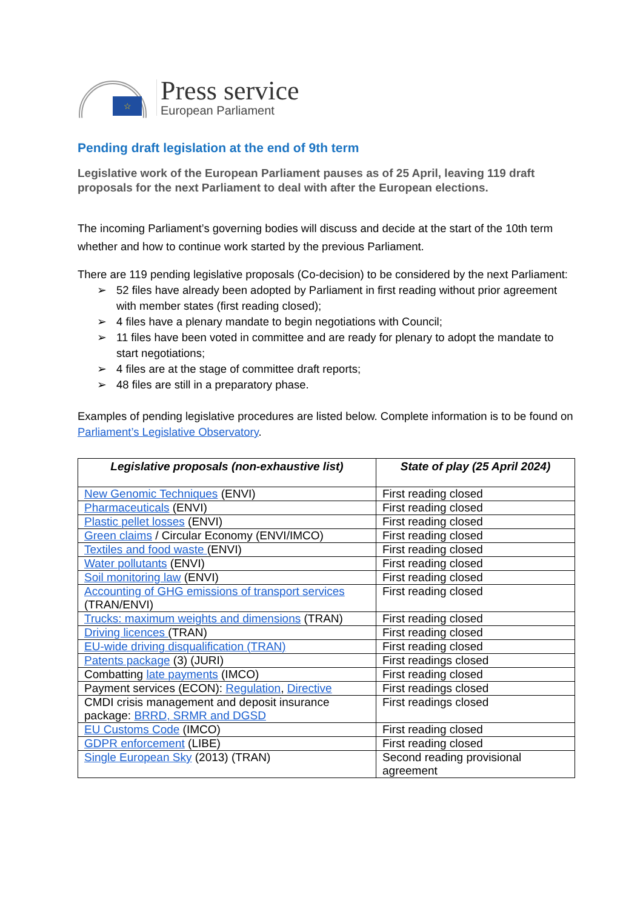☆
Press service
European Parliament
Pending draft legislation at the end of 9th term
Legislative work of the European Parliament pauses as of 25 April, leaving 119 draft proposals for the next Parliament to deal with after the European elections.
The incoming Parliament’s governing bodies will discuss and decide at the start of the 10th term whether and how to continue work started by the previous Parliament.
There are 119 pending legislative proposals (Co-decision) to be considered by the next Parliament:
➢ 52 files have already been adopted by Parliament in first reading without prior agreement with member states (first reading closed);
➢ 4 files have a plenary mandate to begin negotiations with Council;
➢ 11 files have been voted in committee and are ready for plenary to adopt the mandate to start negotiations;
➢ 4 files are at the stage of committee draft reports;
➢ 48 files are still in a preparatory phase.
Examples of pending legislative procedures are listed below. Complete information is to be found on Parliament’s Legislative Observatory.
| Legislative proposals (non-exhaustive list) | State of play (25 April 2024) |
| --- | --- |
| New Genomic Techniques (ENVI) | First reading closed |
| Pharmaceuticals (ENVI) | First reading closed |
| Plastic pellet losses (ENVI) | First reading closed |
| Green claims / Circular Economy (ENVI/IMCO) | First reading closed |
| Textiles and food waste (ENVI) | First reading closed |
| Water pollutants (ENVI) | First reading closed |
| Soil monitoring law (ENVI) | First reading closed |
| Accounting of GHG emissions of transport services (TRAN/ENVI) | First reading closed |
| Trucks: maximum weights and dimensions (TRAN) | First reading closed |
| Driving licences (TRAN) | First reading closed |
| EU-wide driving disqualification (TRAN) | First reading closed |
| Patents package (3) (JURI) | First readings closed |
| Combatting late payments (IMCO) | First reading closed |
| Payment services (ECON): Regulation , Directive | First readings closed |
| CMDI crisis management and deposit insurance package: BRRD, SRMR and DGSD | First readings closed |
| EU Customs Code (IMCO) | First reading closed |
| GDPR enforcement (LIBE) | First reading closed |
| Single European Sky (2013) (TRAN) | Second reading provisional agreement |